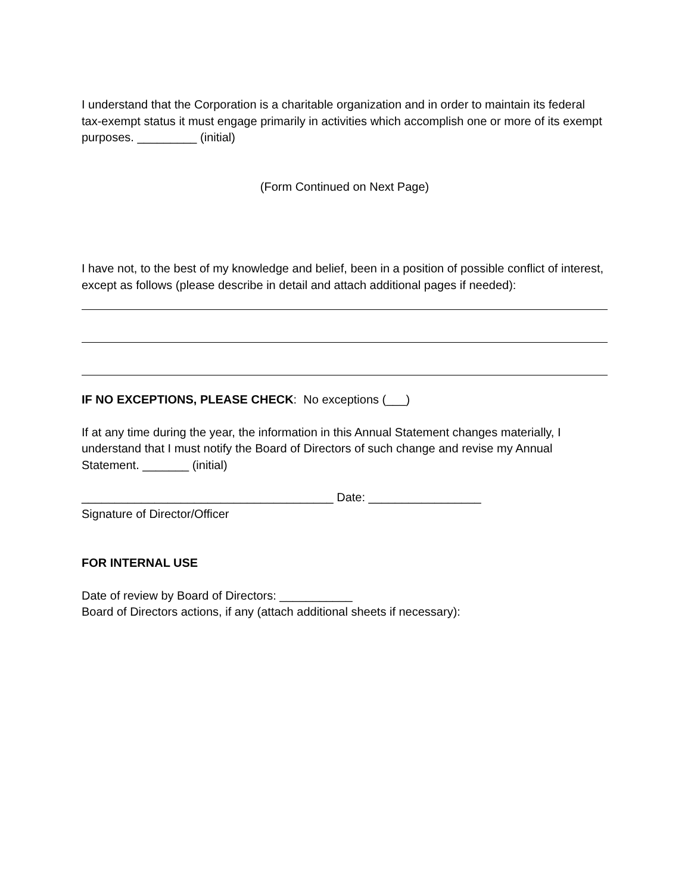I understand that the Corporation is a charitable organization and in order to maintain its federal tax-exempt status it must engage primarily in activities which accomplish one or more of its exempt purposes. _________ (initial)
(Form Continued on Next Page)
I have not, to the best of my knowledge and belief, been in a position of possible conflict of interest, except as follows (please describe in detail and attach additional pages if needed):
IF NO EXCEPTIONS, PLEASE CHECK: No exceptions (___)
If at any time during the year, the information in this Annual Statement changes materially, I understand that I must notify the Board of Directors of such change and revise my Annual Statement. _______ (initial)
______________________________________ Date: _________________
Signature of Director/Officer
FOR INTERNAL USE
Date of review by Board of Directors: ___________
Board of Directors actions, if any (attach additional sheets if necessary):